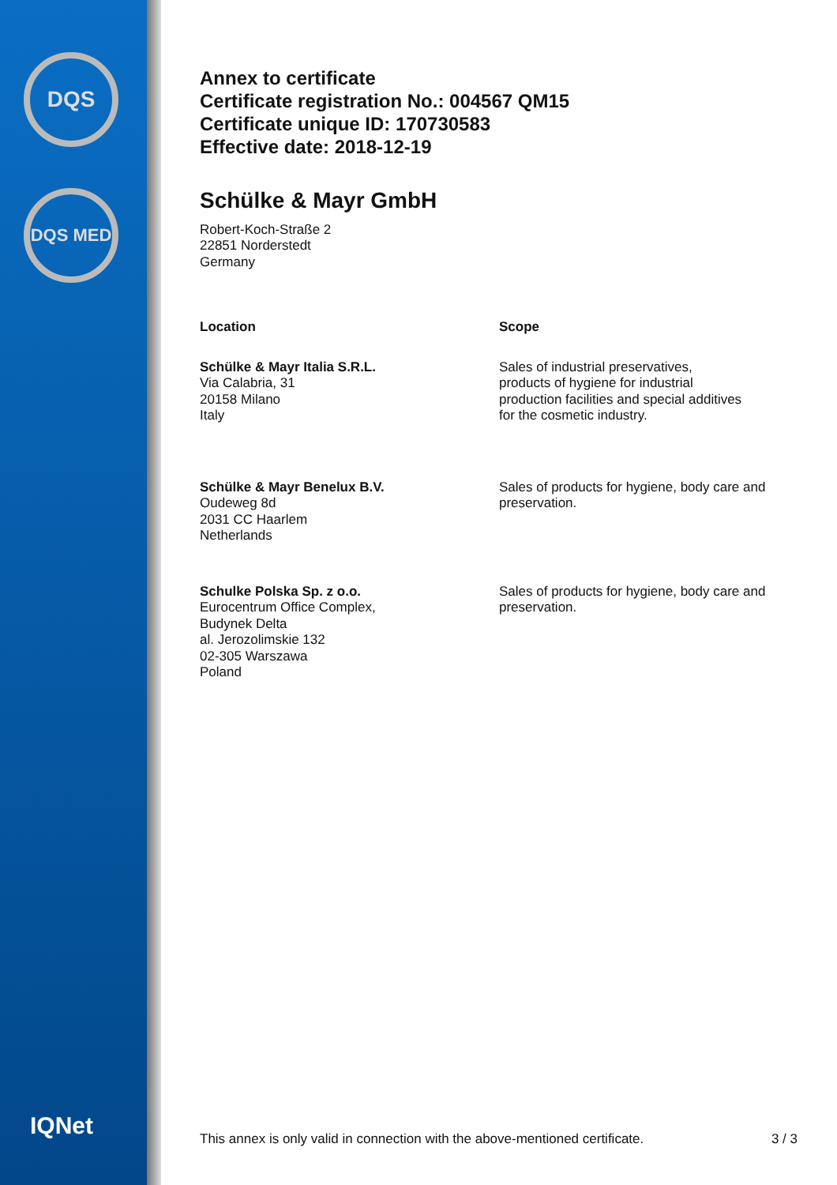DQS
DQS MED
IQNet
Annex to certificate
Certificate registration No.: 004567 QM15
Certificate unique ID: 170730583
Effective date: 2018-12-19
Schülke & Mayr GmbH
Robert-Koch-Straße 2
22851 Norderstedt
Germany
Location Scope
Schülke & Mayr Italia S.R.L.
Via Calabria, 31
20158 Milano
Italy
Sales of industrial preservatives,
products of hygiene for industrial
production facilities and special additives
for the cosmetic industry.
Schülke & Mayr Benelux B.V.
Oudeweg 8d
2031 CC Haarlem
Netherlands
Sales of products for hygiene, body care and preservation.
Schulke Polska Sp. z o.o.
Eurocentrum Office Complex,
Budynek Delta
al. Jerozolimskie 132
02-305 Warszawa
Poland
Sales of products for hygiene, body care and preservation.
This annex is only valid in connection with the above-mentioned certificate. 3 / 3